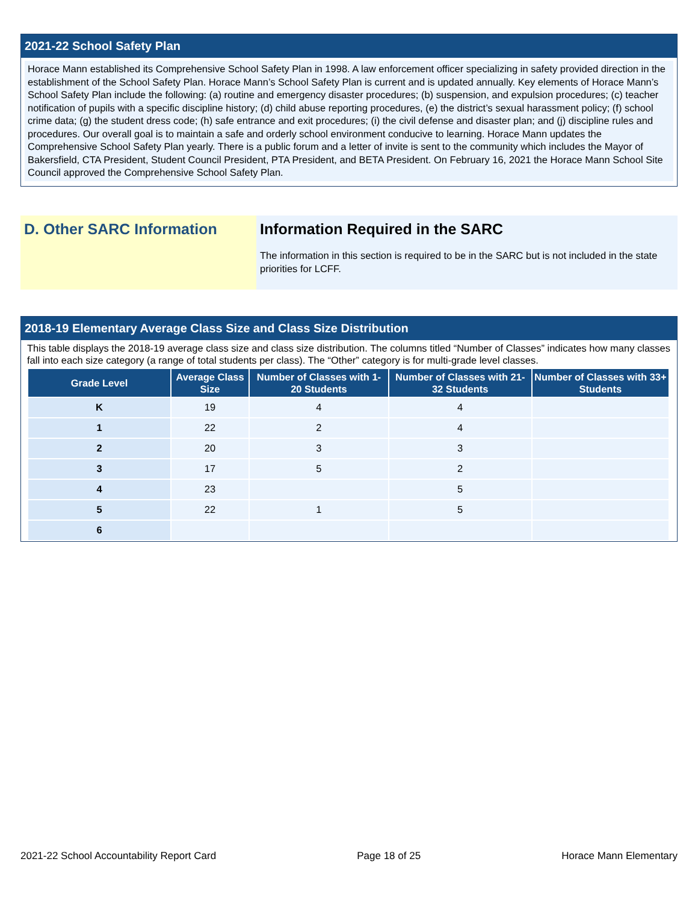2021-22 School Safety Plan
Horace Mann established its Comprehensive School Safety Plan in 1998. A law enforcement officer specializing in safety provided direction in the establishment of the School Safety Plan. Horace Mann’s School Safety Plan is current and is updated annually. Key elements of Horace Mann’s School Safety Plan include the following: (a) routine and emergency disaster procedures; (b) suspension, and expulsion procedures; (c) teacher notification of pupils with a specific discipline history; (d) child abuse reporting procedures, (e) the district’s sexual harassment policy; (f) school crime data; (g) the student dress code; (h) safe entrance and exit procedures; (i) the civil defense and disaster plan; and (j) discipline rules and procedures. Our overall goal is to maintain a safe and orderly school environment conducive to learning. Horace Mann updates the Comprehensive School Safety Plan yearly. There is a public forum and a letter of invite is sent to the community which includes the Mayor of Bakersfield, CTA President, Student Council President, PTA President, and BETA President. On February 16, 2021 the Horace Mann School Site Council approved the Comprehensive School Safety Plan.
D. Other SARC Information Information Required in the SARC
The information in this section is required to be in the SARC but is not included in the state priorities for LCFF.
2018-19 Elementary Average Class Size and Class Size Distribution
This table displays the 2018-19 average class size and class size distribution. The columns titled “Number of Classes” indicates how many classes fall into each size category (a range of total students per class). The “Other” category is for multi-grade level classes.
| Grade Level | Average Class Size | Number of Classes with 1-20 Students | Number of Classes with 21-32 Students | Number of Classes with 33+ Students |
| --- | --- | --- | --- | --- |
| K | 19 | 4 | 4 | |
| 1 | 22 | 2 | 4 | |
| 2 | 20 | 3 | 3 | |
| 3 | 17 | 5 | 2 | |
| 4 | 23 | | 5 | |
| 5 | 22 | 1 | 5 | |
| 6 | | | | |
2021-22 School Accountability Report Card Page 18 of 25 Horace Mann Elementary